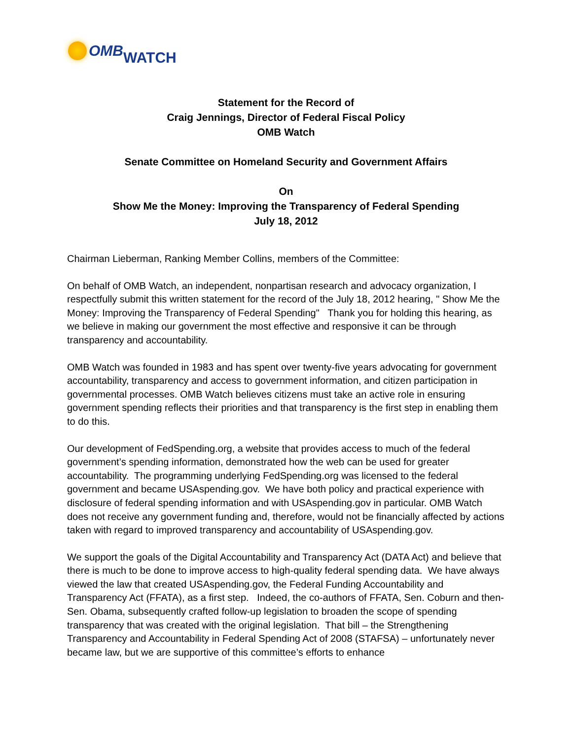OMB WATCH
Statement for the Record of
Craig Jennings, Director of Federal Fiscal Policy
OMB Watch
Senate Committee on Homeland Security and Government Affairs
On
Show Me the Money: Improving the Transparency of Federal Spending
July 18, 2012
Chairman Lieberman, Ranking Member Collins, members of the Committee:
On behalf of OMB Watch, an independent, nonpartisan research and advocacy organization, I respectfully submit this written statement for the record of the July 18, 2012 hearing, " Show Me the Money: Improving the Transparency of Federal Spending" Thank you for holding this hearing, as we believe in making our government the most effective and responsive it can be through transparency and accountability.
OMB Watch was founded in 1983 and has spent over twenty-five years advocating for government accountability, transparency and access to government information, and citizen participation in governmental processes. OMB Watch believes citizens must take an active role in ensuring government spending reflects their priorities and that transparency is the first step in enabling them to do this.
Our development of FedSpending.org, a website that provides access to much of the federal government’s spending information, demonstrated how the web can be used for greater accountability. The programming underlying FedSpending.org was licensed to the federal government and became USAspending.gov. We have both policy and practical experience with disclosure of federal spending information and with USAspending.gov in particular. OMB Watch does not receive any government funding and, therefore, would not be financially affected by actions taken with regard to improved transparency and accountability of USAspending.gov.
We support the goals of the Digital Accountability and Transparency Act (DATA Act) and believe that there is much to be done to improve access to high-quality federal spending data. We have always viewed the law that created USAspending.gov, the Federal Funding Accountability and Transparency Act (FFATA), as a first step. Indeed, the co-authors of FFATA, Sen. Coburn and then-Sen. Obama, subsequently crafted follow-up legislation to broaden the scope of spending transparency that was created with the original legislation. That bill – the Strengthening Transparency and Accountability in Federal Spending Act of 2008 (STAFSA) – unfortunately never became law, but we are supportive of this committee’s efforts to enhance